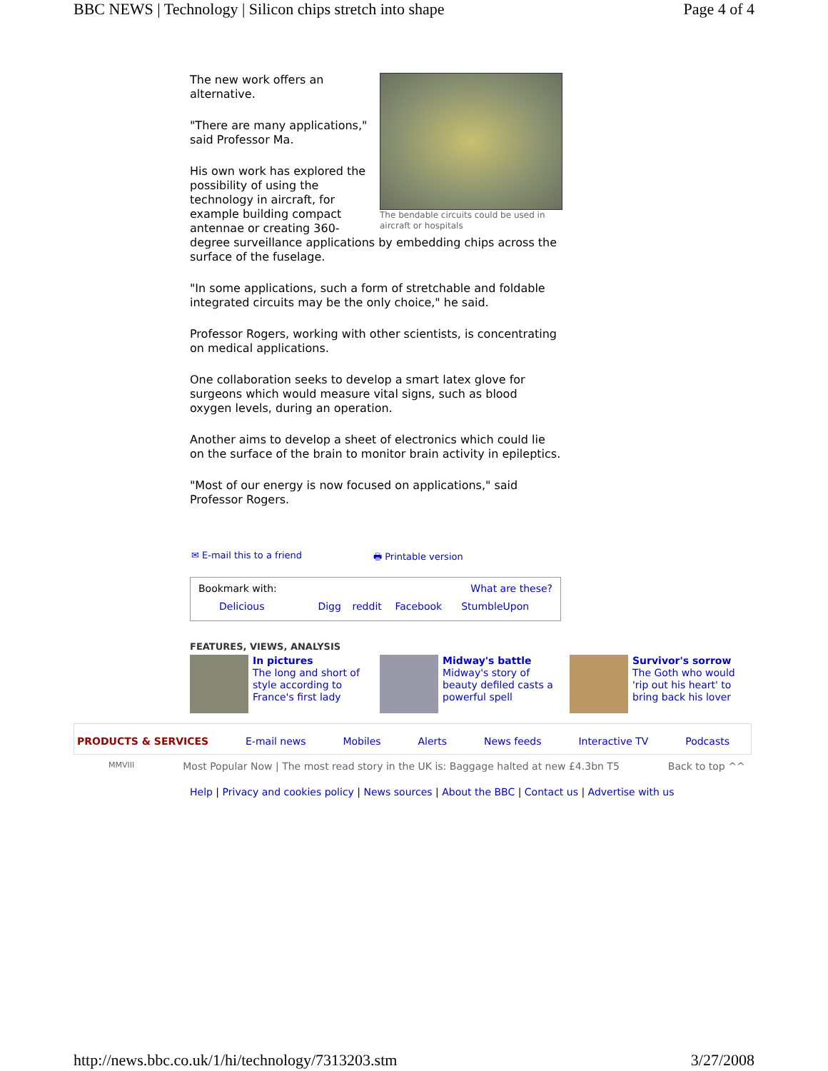BBC NEWS | Technology | Silicon chips stretch into shape Page 4 of 4
The bendable circuits could be used in aircraft or hospitals
The new work offers an alternative.
"There are many applications," said Professor Ma.
His own work has explored the possibility of using the technology in aircraft, for example building compact antennae or creating 360-degree surveillance applications by embedding chips across the surface of the fuselage.
"In some applications, such a form of stretchable and foldable integrated circuits may be the only choice," he said.
Professor Rogers, working with other scientists, is concentrating on medical applications.
One collaboration seeks to develop a smart latex glove for surgeons which would measure vital signs, such as blood oxygen levels, during an operation.
Another aims to develop a sheet of electronics which could lie on the surface of the brain to monitor brain activity in epileptics.
"Most of our energy is now focused on applications," said Professor Rogers.
✉ E-mail this to a friend 🖶 Printable version
| Bookmark with: | | | What are these? | |
| Delicious | Digg | reddit | Facebook | StumbleUpon |
FEATURES, VIEWS, ANALYSIS
In pictures
The long and short of style according to France's first lady
Midway's battle
Midway's story of beauty defiled casts a powerful spell
Survivor's sorrow
The Goth who would 'rip out his heart' to bring back his lover
PRODUCTS & SERVICES E-mail news Mobiles Alerts News feeds Interactive TV Podcasts
MMVIII Most Popular Now | The most read story in the UK is: Baggage halted at new £4.3bn T5 Back to top ^^
Help | Privacy and cookies policy | News sources | About the BBC | Contact us | Advertise with us
http://news.bbc.co.uk/1/hi/technology/7313203.stm 3/27/2008